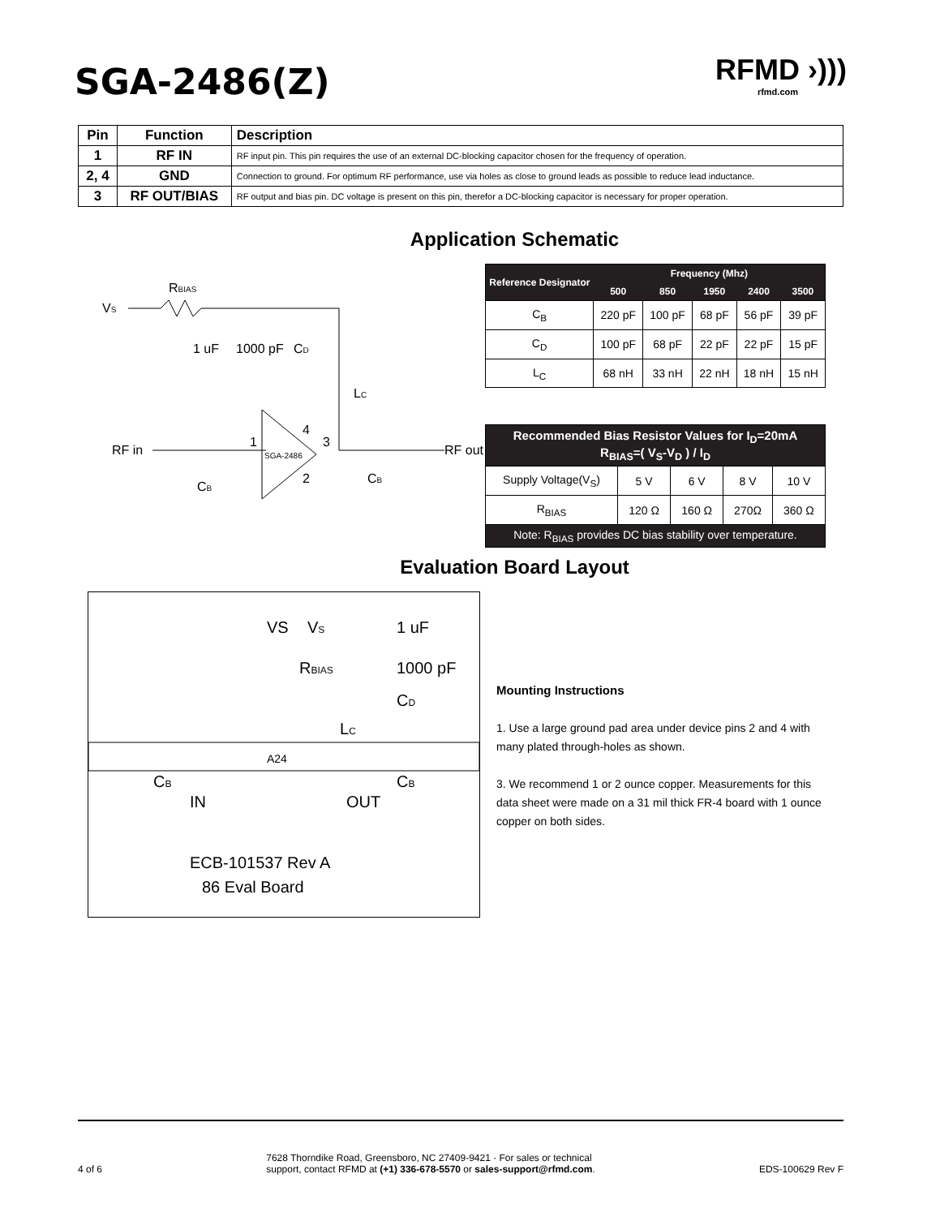SGA-2486(Z)
RFMD ›)))
rfmd.com
| Pin | Function | Description |
| --- | --- | --- |
| 1 | RF IN | RF input pin. This pin requires the use of an external DC-blocking capacitor chosen for the frequency of operation. |
| 2, 4 | GND | Connection to ground. For optimum RF performance, use via holes as close to ground leads as possible to reduce lead inductance. |
| 3 | RF OUT/BIAS | RF output and bias pin. DC voltage is present on this pin, therefor a DC-blocking capacitor is necessary for proper operation. |
Application Schematic
VS
RBIAS
RF in
SGA-2486
1 uF
1000 pF
CD
LC
CB
CB
1
4
3
2
RF out
| Reference Designator | Frequency (Mhz) | | | | |
| --- | --- | --- | --- | --- | --- |
| | 500 | 850 | 1950 | 2400 | 3500 |
| C<sub>B</sub> | 220 pF | 100 pF | 68 pF | 56 pF | 39 pF |
| C<sub>D</sub> | 100 pF | 68 pF | 22 pF | 22 pF | 15 pF |
| L<sub>C</sub> | 68 nH | 33 nH | 22 nH | 18 nH | 15 nH |
| Recommended Bias Resistor Values for I<sub>D</sub>=20mA R<sub>BIAS</sub>=( V<sub>S</sub>-V<sub>D</sub> ) / I<sub>D</sub> | | | | |
| --- | --- | --- | --- | --- |
| Supply Voltage(V<sub>S</sub>) | 5 V | 6 V | 8 V | 10 V |
| R<sub>BIAS</sub> | 120 Ω | 160 Ω | 270Ω | 360 Ω |
| Note: R<sub>BIAS</sub> provides DC bias stability over temperature. | | | | |
Evaluation Board Layout
VS
1 uF
RBIAS
1000 pF
CD
LC
CB
CB
A24
IN
OUT
VS
ECB-101537 Rev A
86 Eval Board
Mounting Instructions
1. Use a large ground pad area under device pins 2 and 4 with many plated through-holes as shown.
3. We recommend 1 or 2 ounce copper. Measurements for this data sheet were made on a 31 mil thick FR-4 board with 1 ounce copper on both sides.
4 of 6 7628 Thorndike Road, Greensboro, NC 27409-9421 · For sales or technical
support, contact RFMD at (+1) 336-678-5570 or sales-support@rfmd.com. EDS-100629 Rev F